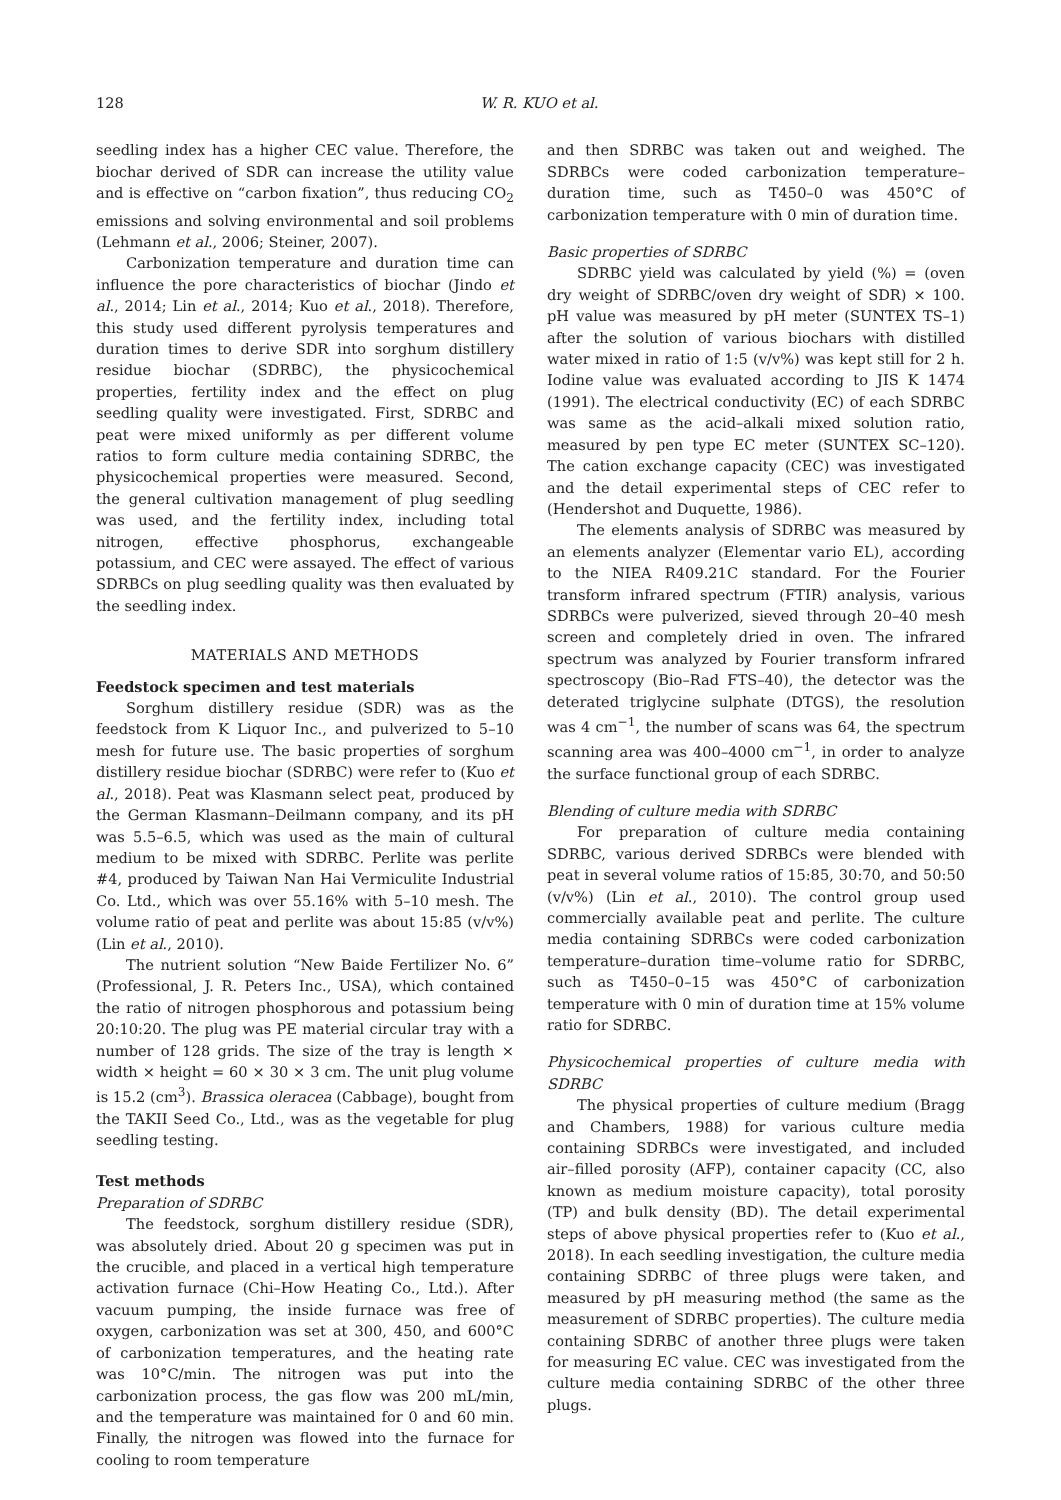128 W. R. KUO et al.
seedling index has a higher CEC value. Therefore, the biochar derived of SDR can increase the utility value and is effective on “carbon fixation”, thus reducing CO<sub>2</sub> emissions and solving environmental and soil problems (Lehmann et al., 2006; Steiner, 2007).
Carbonization temperature and duration time can influence the pore characteristics of biochar (Jindo et al., 2014; Lin et al., 2014; Kuo et al., 2018). Therefore, this study used different pyrolysis temperatures and duration times to derive SDR into sorghum distillery residue biochar (SDRBC), the physicochemical properties, fertility index and the effect on plug seedling quality were investigated. First, SDRBC and peat were mixed uniformly as per different volume ratios to form culture media containing SDRBC, the physicochemical properties were measured. Second, the general cultivation management of plug seedling was used, and the fertility index, including total nitrogen, effective phosphorus, exchangeable potassium, and CEC were assayed. The effect of various SDRBCs on plug seedling quality was then evaluated by the seedling index.
MATERIALS AND METHODS
Feedstock specimen and test materials
Sorghum distillery residue (SDR) was as the feedstock from K Liquor Inc., and pulverized to 5–10 mesh for future use. The basic properties of sorghum distillery residue biochar (SDRBC) were refer to (Kuo et al., 2018). Peat was Klasmann select peat, produced by the German Klasmann–Deilmann company, and its pH was 5.5–6.5, which was used as the main of cultural medium to be mixed with SDRBC. Perlite was perlite #4, produced by Taiwan Nan Hai Vermiculite Industrial Co. Ltd., which was over 55.16% with 5–10 mesh. The volume ratio of peat and perlite was about 15:85 (v/v%) (Lin et al., 2010).
The nutrient solution “New Baide Fertilizer No. 6” (Professional, J. R. Peters Inc., USA), which contained the ratio of nitrogen phosphorous and potassium being 20:10:20. The plug was PE material circular tray with a number of 128 grids. The size of the tray is length × width × height = 60 × 30 × 3 cm. The unit plug volume is 15.2 (cm<sup>3</sup>). Brassica oleracea (Cabbage), bought from the TAKII Seed Co., Ltd., was as the vegetable for plug seedling testing.
Test methods
Preparation of SDRBC
The feedstock, sorghum distillery residue (SDR), was absolutely dried. About 20 g specimen was put in the crucible, and placed in a vertical high temperature activation furnace (Chi–How Heating Co., Ltd.). After vacuum pumping, the inside furnace was free of oxygen, carbonization was set at 300, 450, and 600°C of carbonization temperatures, and the heating rate was 10°C/min. The nitrogen was put into the carbonization process, the gas flow was 200 mL/min, and the temperature was maintained for 0 and 60 min. Finally, the nitrogen was flowed into the furnace for cooling to room temperature
and then SDRBC was taken out and weighed. The SDRBCs were coded carbonization temperature–duration time, such as T450–0 was 450°C of carbonization temperature with 0 min of duration time.
Basic properties of SDRBC
SDRBC yield was calculated by yield (%) = (oven dry weight of SDRBC/oven dry weight of SDR) × 100. pH value was measured by pH meter (SUNTEX TS–1) after the solution of various biochars with distilled water mixed in ratio of 1:5 (v/v%) was kept still for 2 h. Iodine value was evaluated according to JIS K 1474 (1991). The electrical conductivity (EC) of each SDRBC was same as the acid–alkali mixed solution ratio, measured by pen type EC meter (SUNTEX SC–120). The cation exchange capacity (CEC) was investigated and the detail experimental steps of CEC refer to (Hendershot and Duquette, 1986).
The elements analysis of SDRBC was measured by an elements analyzer (Elementar vario EL), according to the NIEA R409.21C standard. For the Fourier transform infrared spectrum (FTIR) analysis, various SDRBCs were pulverized, sieved through 20–40 mesh screen and completely dried in oven. The infrared spectrum was analyzed by Fourier transform infrared spectroscopy (Bio–Rad FTS–40), the detector was the deterated triglycine sulphate (DTGS), the resolution was 4 cm<sup>−1</sup>, the number of scans was 64, the spectrum scanning area was 400–4000 cm<sup>−1</sup>, in order to analyze the surface functional group of each SDRBC.
Blending of culture media with SDRBC
For preparation of culture media containing SDRBC, various derived SDRBCs were blended with peat in several volume ratios of 15:85, 30:70, and 50:50 (v/v%) (Lin et al., 2010). The control group used commercially available peat and perlite. The culture media containing SDRBCs were coded carbonization temperature–duration time–volume ratio for SDRBC, such as T450–0–15 was 450°C of carbonization temperature with 0 min of duration time at 15% volume ratio for SDRBC.
Physicochemical properties of culture media with SDRBC
The physical properties of culture medium (Bragg and Chambers, 1988) for various culture media containing SDRBCs were investigated, and included air–filled porosity (AFP), container capacity (CC, also known as medium moisture capacity), total porosity (TP) and bulk density (BD). The detail experimental steps of above physical properties refer to (Kuo et al., 2018). In each seedling investigation, the culture media containing SDRBC of three plugs were taken, and measured by pH measuring method (the same as the measurement of SDRBC properties). The culture media containing SDRBC of another three plugs were taken for measuring EC value. CEC was investigated from the culture media containing SDRBC of the other three plugs.